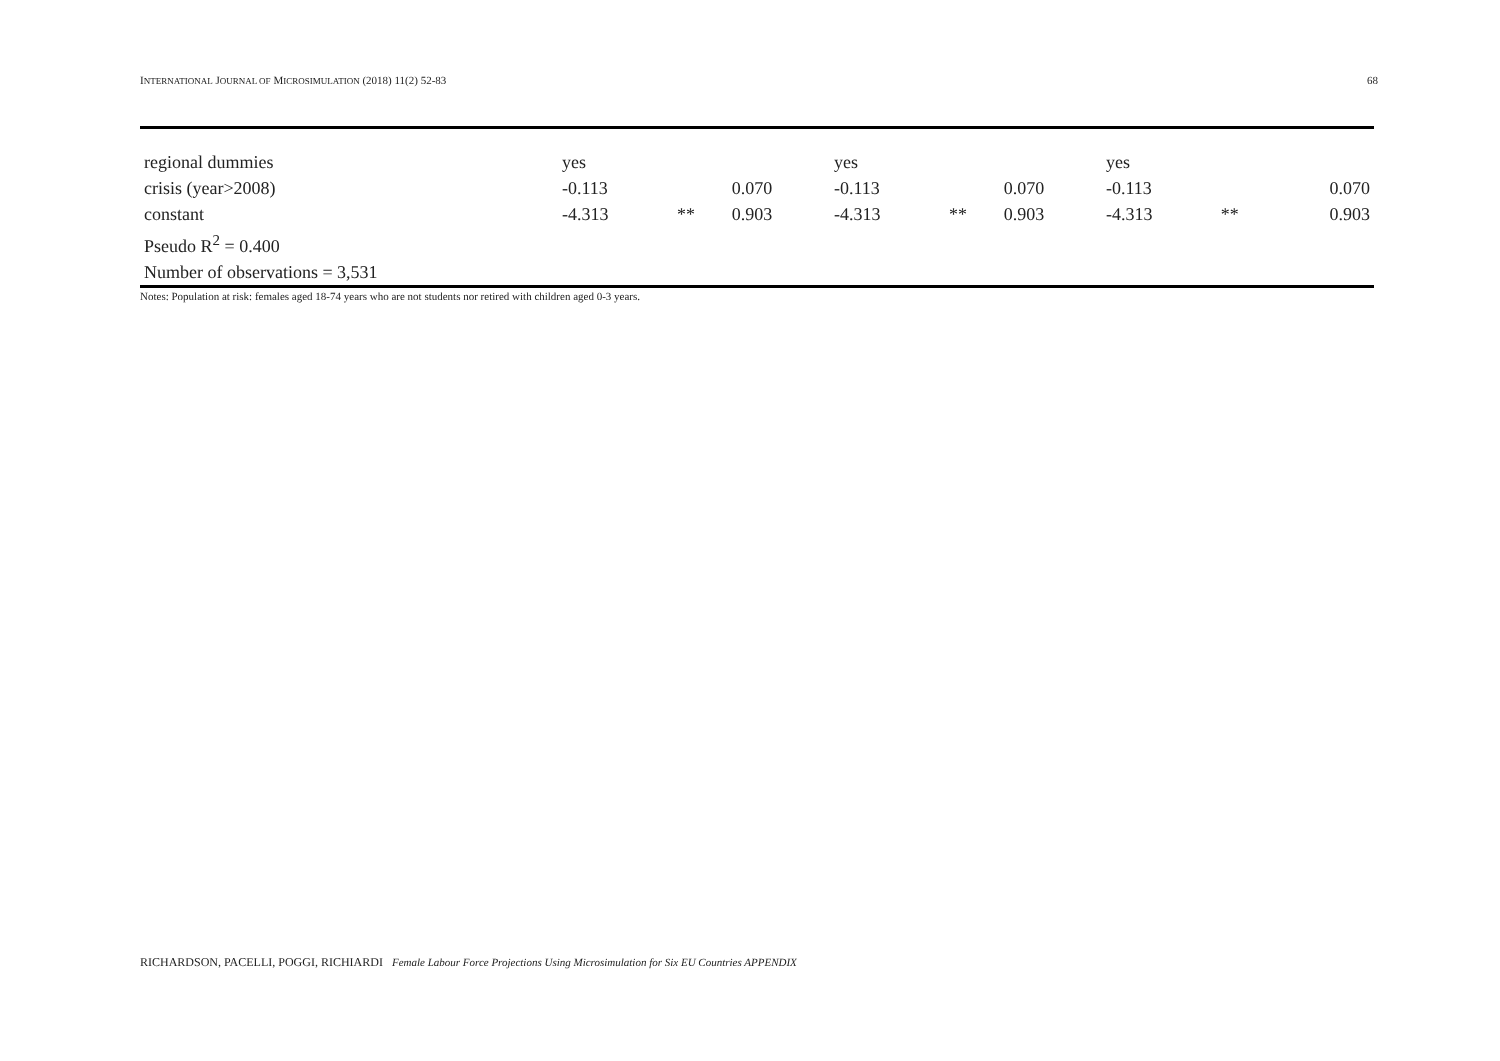INTERNATIONAL JOURNAL OF MICROSIMULATION (2018) 11(2) 52-83 68
| regional dummies | yes | | | yes | | | yes | | |
| crisis (year>2008) | -0.113 | | 0.070 | -0.113 | | 0.070 | -0.113 | | 0.070 |
| constant | -4.313 | ** | 0.903 | -4.313 | ** | 0.903 | -4.313 | ** | 0.903 |
| Pseudo R<sup>2</sup> = 0.400 | | | | | | | | | |
| Number of observations = 3,531 | | | | | | | | | |
Notes: Population at risk: females aged 18-74 years who are not students nor retired with children aged 0-3 years.
RICHARDSON, PACELLI, POGGI, RICHIARDI Female Labour Force Projections Using Microsimulation for Six EU Countries APPENDIX